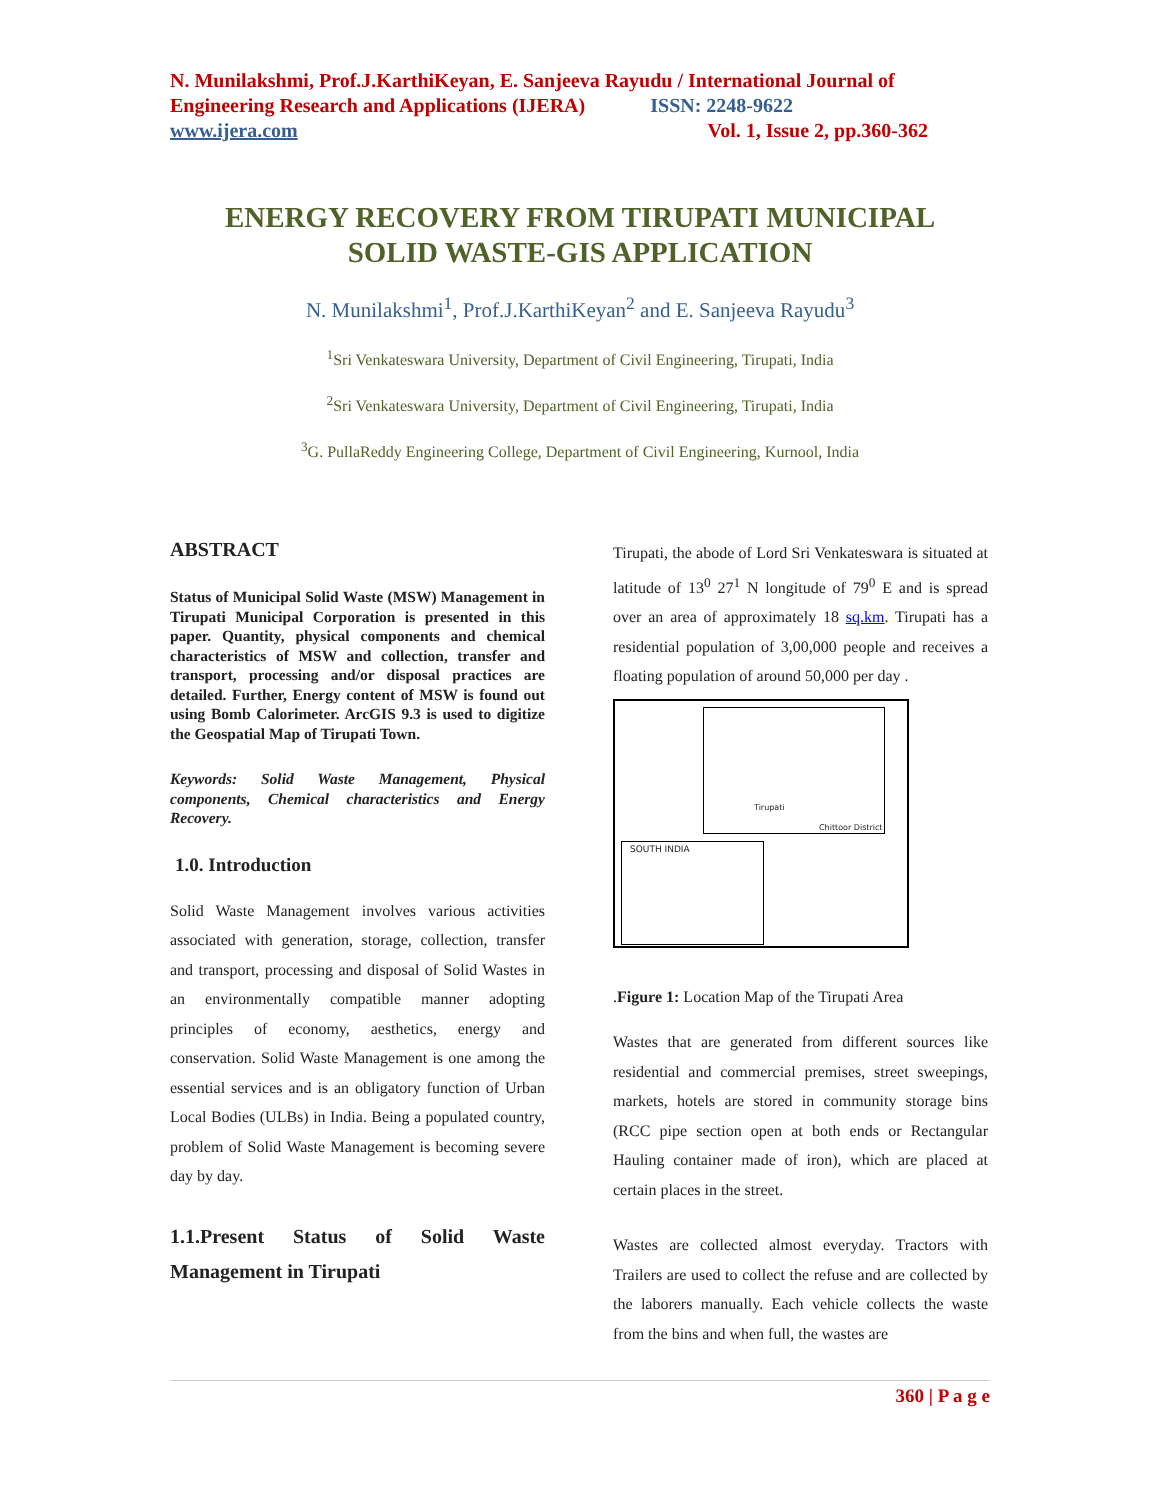N. Munilakshmi, Prof.J.KarthiKeyan, E. Sanjeeva Rayudu / International Journal of Engineering Research and Applications (IJERA) ISSN: 2248-9622
www.ijera.com Vol. 1, Issue 2, pp.360-362
ENERGY RECOVERY FROM TIRUPATI MUNICIPAL
SOLID WASTE-GIS APPLICATION
N. Munilakshmi<sup>1</sup>, Prof.J.KarthiKeyan<sup>2</sup> and E. Sanjeeva Rayudu<sup>3</sup>
<sup>1</sup> Sri Venkateswara University, Department of Civil Engineering, Tirupati, India
<sup>2</sup> Sri Venkateswara University, Department of Civil Engineering, Tirupati, India
<sup>3</sup> G. PullaReddy Engineering College, Department of Civil Engineering, Kurnool, India
ABSTRACT
Status of Municipal Solid Waste (MSW) Management in Tirupati Municipal Corporation is presented in this paper. Quantity, physical components and chemical characteristics of MSW and collection, transfer and transport, processing and/or disposal practices are detailed. Further, Energy content of MSW is found out using Bomb Calorimeter. ArcGIS 9.3 is used to digitize the Geospatial Map of Tirupati Town.
Keywords: Solid Waste Management, Physical components, Chemical characteristics and Energy Recovery.
1.0. Introduction
Solid Waste Management involves various activities associated with generation, storage, collection, transfer and transport, processing and disposal of Solid Wastes in an environmentally compatible manner adopting principles of economy, aesthetics, energy and conservation. Solid Waste Management is one among the essential services and is an obligatory function of Urban Local Bodies (ULBs) in India. Being a populated country, problem of Solid Waste Management is becoming severe day by day.
1.1.Present Status of Solid Waste Management in Tirupati
Tirupati, the abode of Lord Sri Venkateswara is situated at latitude of 13<sup>0</sup> 27<sup>1</sup> N longitude of 79<sup>0</sup> E and is spread over an area of approximately 18 sq.km. Tirupati has a residential population of 3,00,000 people and receives a floating population of around 50,000 per day .
Tirupati
Chittoor District
SOUTH INDIA
.Figure 1: Location Map of the Tirupati Area
Wastes that are generated from different sources like residential and commercial premises, street sweepings, markets, hotels are stored in community storage bins (RCC pipe section open at both ends or Rectangular Hauling container made of iron), which are placed at certain places in the street.
Wastes are collected almost everyday. Tractors with Trailers are used to collect the refuse and are collected by the laborers manually. Each vehicle collects the waste from the bins and when full, the wastes are
360 | P a g e